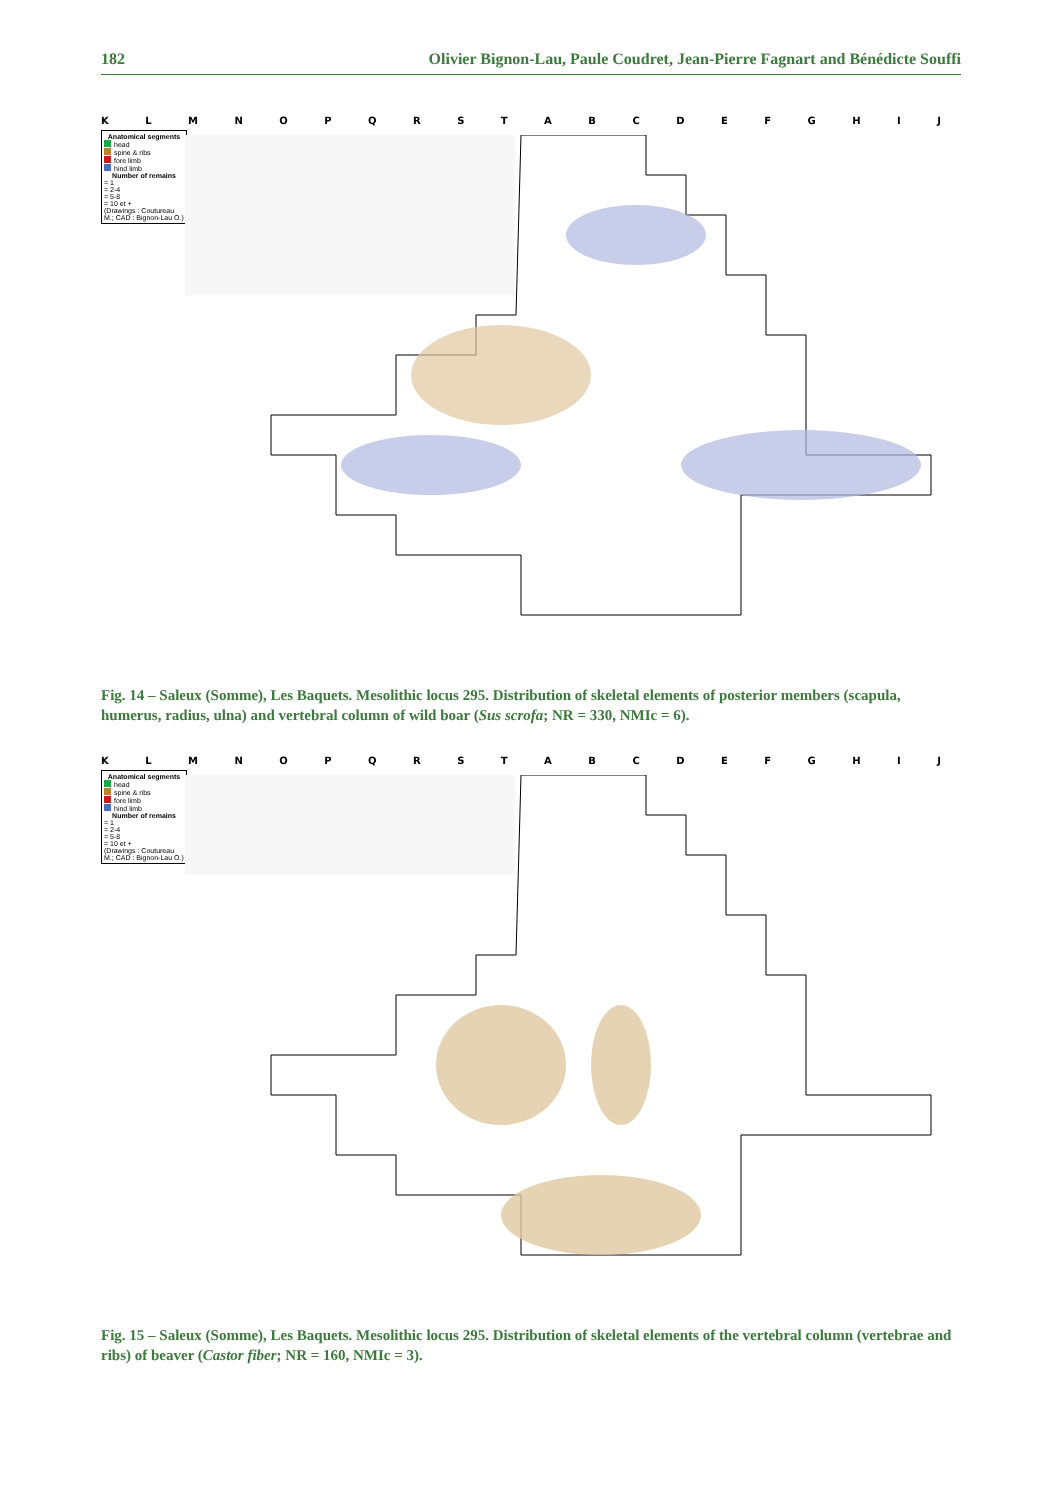182 Olivier Bignon-Lau, Paule Coudret, Jean-Pierre Fagnart and Bénédicte Souffi
KLMNOPQRSTABCDEFGHIJ
Anatomical segments
head
spine & ribs
fore limb
hind limb
Number of remains
= 1
= 2-4
= 5-8
= 10 et +
(Drawings : Coutureau M.; CAD : Bignon-Lau O.)
Fig. 14 – Saleux (Somme), Les Baquets. Mesolithic locus 295. Distribution of skeletal elements of posterior members (scapula, humerus, radius, ulna) and vertebral column of wild boar (Sus scrofa; NR = 330, NMIc = 6).
KLMNOPQRSTABCDEFGHIJ
Anatomical segments
head
spine & ribs
fore limb
hind limb
Number of remains
= 1
= 2-4
= 5-8
= 10 et +
(Drawings : Coutureau M.; CAD : Bignon-Lau O.)
Fig. 15 – Saleux (Somme), Les Baquets. Mesolithic locus 295. Distribution of skeletal elements of the vertebral column (vertebrae and ribs) of beaver (Castor fiber; NR = 160, NMIc = 3).